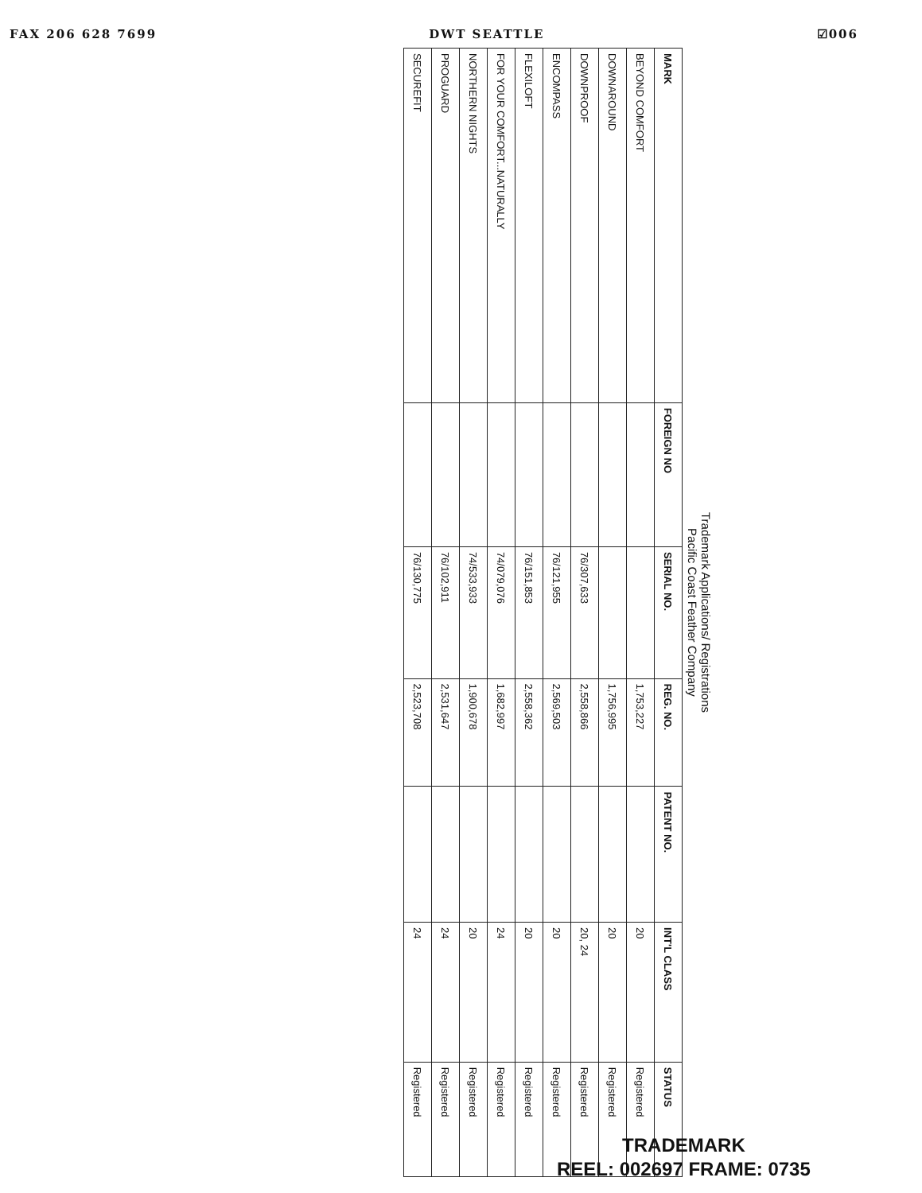FAX 206 628 7699 DWT SEATTLE ☑006
Trademark Applications/ Registrations
Pacific Coast Feather Company
| MARK | FOREIGN NO | SERIAL NO. | REG. NO. | PATENT NO. | INT'L CLASS | STATUS |
| --- | --- | --- | --- | --- | --- | --- |
| BEYOND COMFORT | | | 1,753,227 | | 20 | Registered |
| DOWNAROUND | | | 1,756,995 | | 20 | Registered |
| DOWNPROOF | | 76/307,633 | 2,558,866 | | 20, 24 | Registered |
| ENCOMPASS | | 76/121,955 | 2,569,503 | | 20 | Registered |
| FLEXILOFT | | 76/151,853 | 2,558,362 | | 20 | Registered |
| FOR YOUR COMFORT...NATURALLY | | 74/079,076 | 1,682,997 | | 24 | Registered |
| NORTHERN NIGHTS | | 74/533,933 | 1,900,678 | | 20 | Registered |
| PROGUARD | | 76/102,911 | 2,531,647 | | 24 | Registered |
| SECUREFIT | | 76/130,775 | 2,523,708 | | 24 | Registered |
TRADEMARK
REEL: 002697 FRAME: 0735